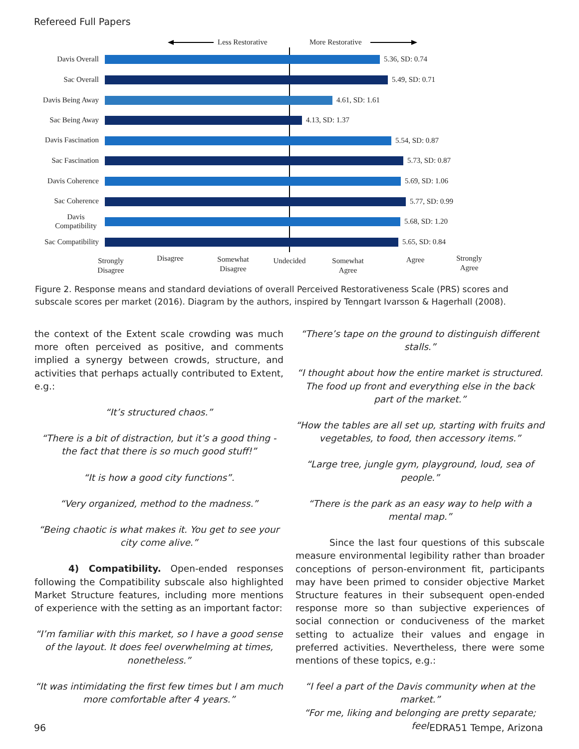Refereed Full Papers
Less Restorative
More Restorative
Davis Overall
5.36, SD: 0.74
Sac Overall
5.49, SD: 0.71
Davis Being Away
4.61, SD: 1.61
Sac Being Away
4.13, SD: 1.37
Davis Fascination
5.54, SD: 0.87
Sac Fascination
5.73, SD: 0.87
Davis Coherence
5.69, SD: 1.06
Sac Coherence
5.77, SD: 0.99
Davis
Compatibility
5.68, SD: 1.20
Sac Compatibility
5.65, SD: 0.84
Strongly
Disagree
Disagree
Somewhat
Disagree
Undecided
Somewhat
Agree
Agree
Strongly
Agree
Figure 2. Response means and standard deviations of overall Perceived Restorativeness Scale (PRS) scores and subscale scores per market (2016). Diagram by the authors, inspired by Tenngart Ivarsson & Hagerhall (2008).
the context of the Extent scale crowding was much more often perceived as positive, and comments implied a synergy between crowds, structure, and activities that perhaps actually contributed to Extent, e.g.:
“It’s structured chaos.”
“There is a bit of distraction, but it’s a good thing - the fact that there is so much good stuff!”
“It is how a good city functions”.
“Very organized, method to the madness.”
“Being chaotic is what makes it. You get to see your city come alive.”
4) Compatibility. Open-ended responses following the Compatibility subscale also highlighted Market Structure features, including more mentions of experience with the setting as an important factor:
“I’m familiar with this market, so I have a good sense of the layout. It does feel overwhelming at times, nonetheless.”
“It was intimidating the first few times but I am much more comfortable after 4 years.”
“There’s tape on the ground to distinguish different stalls.”
“I thought about how the entire market is structured. The food up front and everything else in the back part of the market.”
“How the tables are all set up, starting with fruits and vegetables, to food, then accessory items.”
“Large tree, jungle gym, playground, loud, sea of people.”
“There is the park as an easy way to help with a mental map.”
Since the last four questions of this subscale measure environmental legibility rather than broader conceptions of person-environment fit, participants may have been primed to consider objective Market Structure features in their subsequent open-ended response more so than subjective experiences of social connection or conduciveness of the market setting to actualize their values and engage in preferred activities. Nevertheless, there were some mentions of these topics, e.g.:
“I feel a part of the Davis community when at the market.”
“For me, liking and belonging are pretty separate; feel
96 EDRA51 Tempe, Arizona